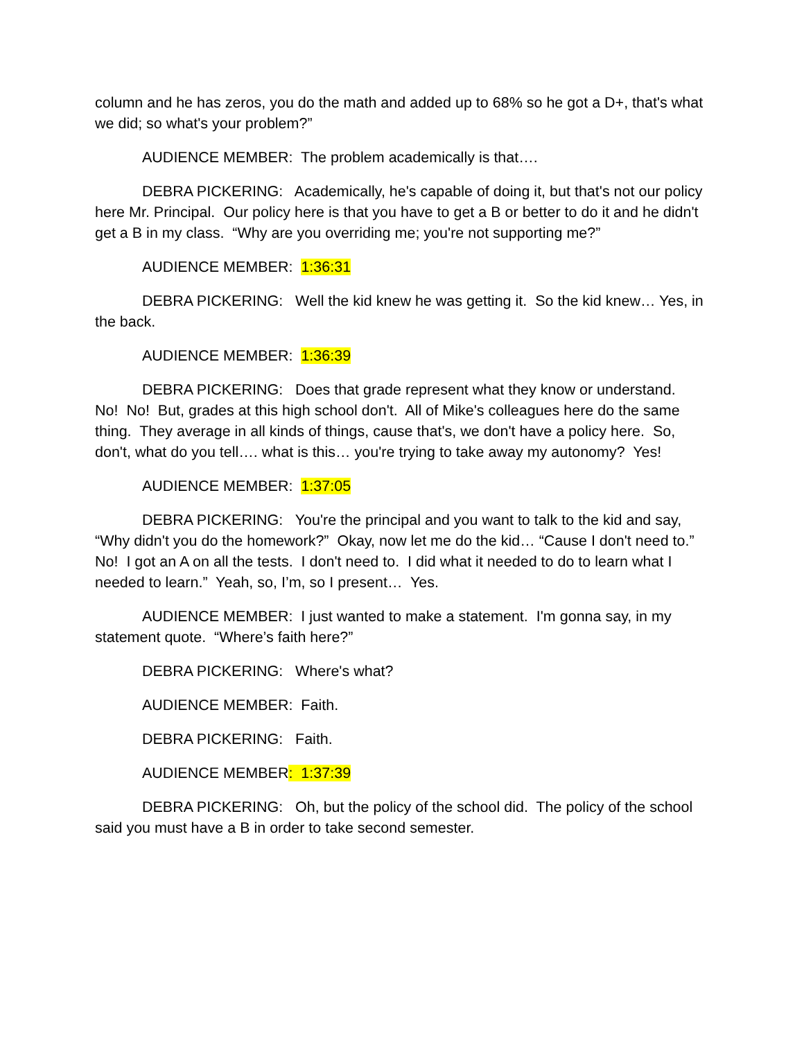column and he has zeros, you do the math and added up to 68% so he got a D+, that's what we did; so what's your problem?”
AUDIENCE MEMBER: The problem academically is that….
DEBRA PICKERING: Academically, he's capable of doing it, but that's not our policy here Mr. Principal. Our policy here is that you have to get a B or better to do it and he didn't get a B in my class. “Why are you overriding me; you're not supporting me?”
AUDIENCE MEMBER: 1:36:31
DEBRA PICKERING: Well the kid knew he was getting it. So the kid knew… Yes, in the back.
AUDIENCE MEMBER: 1:36:39
DEBRA PICKERING: Does that grade represent what they know or understand. No! No! But, grades at this high school don't. All of Mike's colleagues here do the same thing. They average in all kinds of things, cause that's, we don't have a policy here. So, don't, what do you tell…. what is this… you're trying to take away my autonomy? Yes!
AUDIENCE MEMBER: 1:37:05
DEBRA PICKERING: You're the principal and you want to talk to the kid and say, “Why didn't you do the homework?” Okay, now let me do the kid… “Cause I don't need to.” No! I got an A on all the tests. I don't need to. I did what it needed to do to learn what I needed to learn.” Yeah, so, I’m, so I present… Yes.
AUDIENCE MEMBER: I just wanted to make a statement. I'm gonna say, in my statement quote. “Where’s faith here?”
DEBRA PICKERING: Where's what?
AUDIENCE MEMBER: Faith.
DEBRA PICKERING: Faith.
AUDIENCE MEMBER: 1:37:39
DEBRA PICKERING: Oh, but the policy of the school did. The policy of the school said you must have a B in order to take second semester.